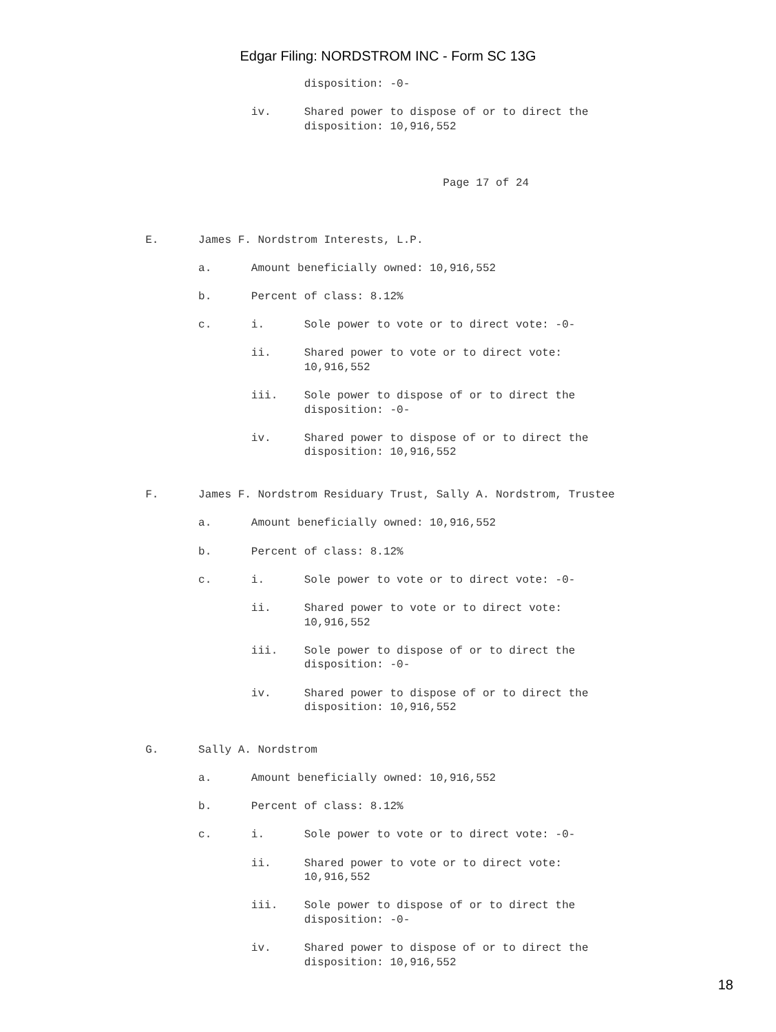Edgar Filing: NORDSTROM INC - Form SC 13G
                                              disposition: -0-

                                      iv.     Shared power to dispose of or to direct the
                                              disposition: 10,916,552



                                                                   Page 17 of 24



                      E.      James F. Nordstrom Interests, L.P.

                              a.      Amount beneficially owned: 10,916,552

                              b.      Percent of class: 8.12%

                              c.      i.      Sole power to vote or to direct vote: -0-

                                      ii.     Shared power to vote or to direct vote:
                                              10,916,552

                                      iii.    Sole power to dispose of or to direct the
                                              disposition: -0-

                                      iv.     Shared power to dispose of or to direct the
                                              disposition: 10,916,552


                      F.      James F. Nordstrom Residuary Trust, Sally A. Nordstrom, Trustee

                              a.      Amount beneficially owned: 10,916,552

                              b.      Percent of class: 8.12%

                              c.      i.      Sole power to vote or to direct vote: -0-

                                      ii.     Shared power to vote or to direct vote:
                                              10,916,552

                                      iii.    Sole power to dispose of or to direct the
                                              disposition: -0-

                                      iv.     Shared power to dispose of or to direct the
                                              disposition: 10,916,552


                      G.      Sally A. Nordstrom

                              a.      Amount beneficially owned: 10,916,552

                              b.      Percent of class: 8.12%

                              c.      i.      Sole power to vote or to direct vote: -0-

                                      ii.     Shared power to vote or to direct vote:
                                              10,916,552

                                      iii.    Sole power to dispose of or to direct the
                                              disposition: -0-

                                      iv.     Shared power to dispose of or to direct the
                                              disposition: 10,916,552
18